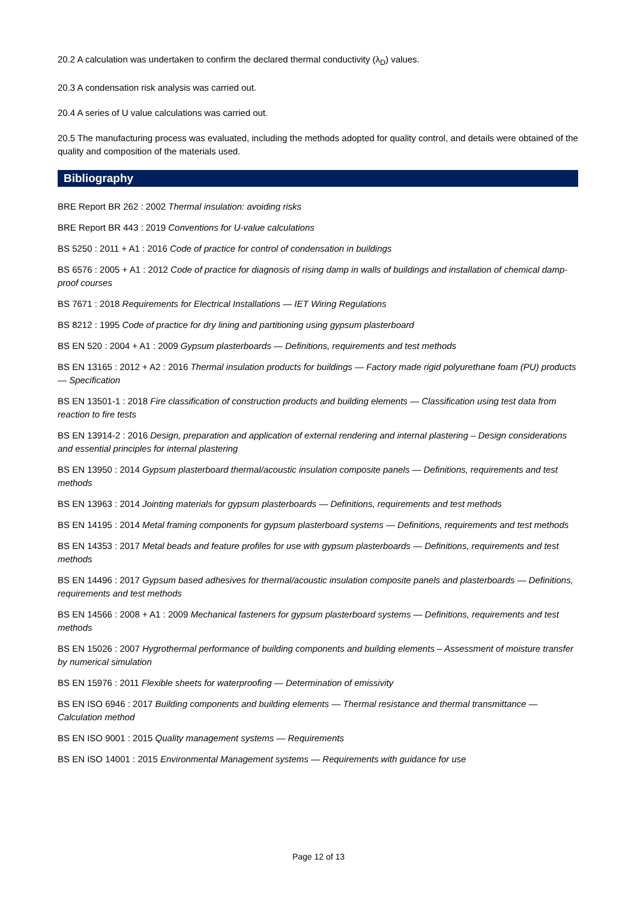20.2 A calculation was undertaken to confirm the declared thermal conductivity (λ<sub>D</sub>) values.
20.3 A condensation risk analysis was carried out.
20.4 A series of U value calculations was carried out.
20.5 The manufacturing process was evaluated, including the methods adopted for quality control, and details were obtained of the quality and composition of the materials used.
Bibliography
BRE Report BR 262 : 2002 Thermal insulation: avoiding risks
BRE Report BR 443 : 2019 Conventions for U-value calculations
BS 5250 : 2011 + A1 : 2016 Code of practice for control of condensation in buildings
BS 6576 : 2005 + A1 : 2012 Code of practice for diagnosis of rising damp in walls of buildings and installation of chemical damp-proof courses
BS 7671 : 2018 Requirements for Electrical Installations — IET Wiring Regulations
BS 8212 : 1995 Code of practice for dry lining and partitioning using gypsum plasterboard
BS EN 520 : 2004 + A1 : 2009 Gypsum plasterboards — Definitions, requirements and test methods
BS EN 13165 : 2012 + A2 : 2016 Thermal insulation products for buildings — Factory made rigid polyurethane foam (PU) products — Specification
BS EN 13501-1 : 2018 Fire classification of construction products and building elements — Classification using test data from reaction to fire tests
BS EN 13914-2 : 2016 Design, preparation and application of external rendering and internal plastering – Design considerations and essential principles for internal plastering
BS EN 13950 : 2014 Gypsum plasterboard thermal/acoustic insulation composite panels — Definitions, requirements and test methods
BS EN 13963 : 2014 Jointing materials for gypsum plasterboards — Definitions, requirements and test methods
BS EN 14195 : 2014 Metal framing components for gypsum plasterboard systems — Definitions, requirements and test methods
BS EN 14353 : 2017 Metal beads and feature profiles for use with gypsum plasterboards — Definitions, requirements and test methods
BS EN 14496 : 2017 Gypsum based adhesives for thermal/acoustic insulation composite panels and plasterboards — Definitions, requirements and test methods
BS EN 14566 : 2008 + A1 : 2009 Mechanical fasteners for gypsum plasterboard systems — Definitions, requirements and test methods
BS EN 15026 : 2007 Hygrothermal performance of building components and building elements – Assessment of moisture transfer by numerical simulation
BS EN 15976 : 2011 Flexible sheets for waterproofing — Determination of emissivity
BS EN ISO 6946 : 2017 Building components and building elements — Thermal resistance and thermal transmittance — Calculation method
BS EN ISO 9001 : 2015 Quality management systems — Requirements
BS EN ISO 14001 : 2015 Environmental Management systems — Requirements with guidance for use
Page 12 of 13